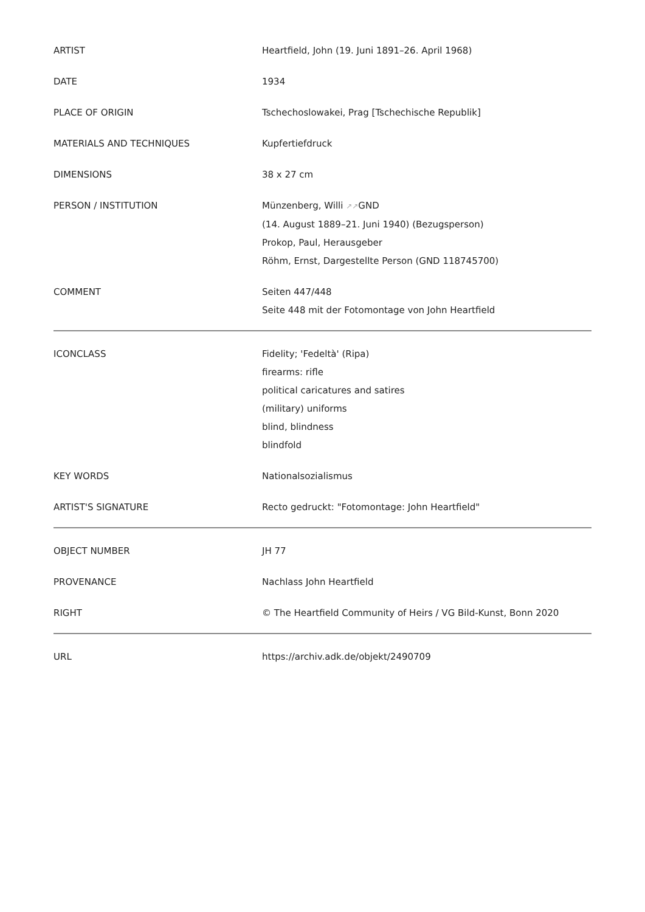| ARTIST | Heartfield, John (19. Juni 1891–26. April 1968) |
| DATE | 1934 |
| PLACE OF ORIGIN | Tschechoslowakei, Prag [Tschechische Republik] |
| MATERIALS AND TECHNIQUES | Kupfertiefdruck |
| DIMENSIONS | 38 x 27 cm |
| PERSON / INSTITUTION | Münzenberg, Willi ↗↗ GND (14. August 1889–21. Juni 1940) (Bezugsperson) Prokop, Paul, Herausgeber Röhm, Ernst, Dargestellte Person (GND 118745700) |
| COMMENT | Seiten 447/448 Seite 448 mit der Fotomontage von John Heartfield |
| ICONCLASS | Fidelity; 'Fedeltà' (Ripa) firearms: rifle political caricatures and satires (military) uniforms blind, blindness blindfold |
| KEY WORDS | Nationalsozialismus |
| ARTIST'S SIGNATURE | Recto gedruckt: "Fotomontage: John Heartfield" |
| OBJECT NUMBER | JH 77 |
| PROVENANCE | Nachlass John Heartfield |
| RIGHT | © The Heartfield Community of Heirs / VG Bild-Kunst, Bonn 2020 |
| URL | https://archiv.adk.de/objekt/2490709 |